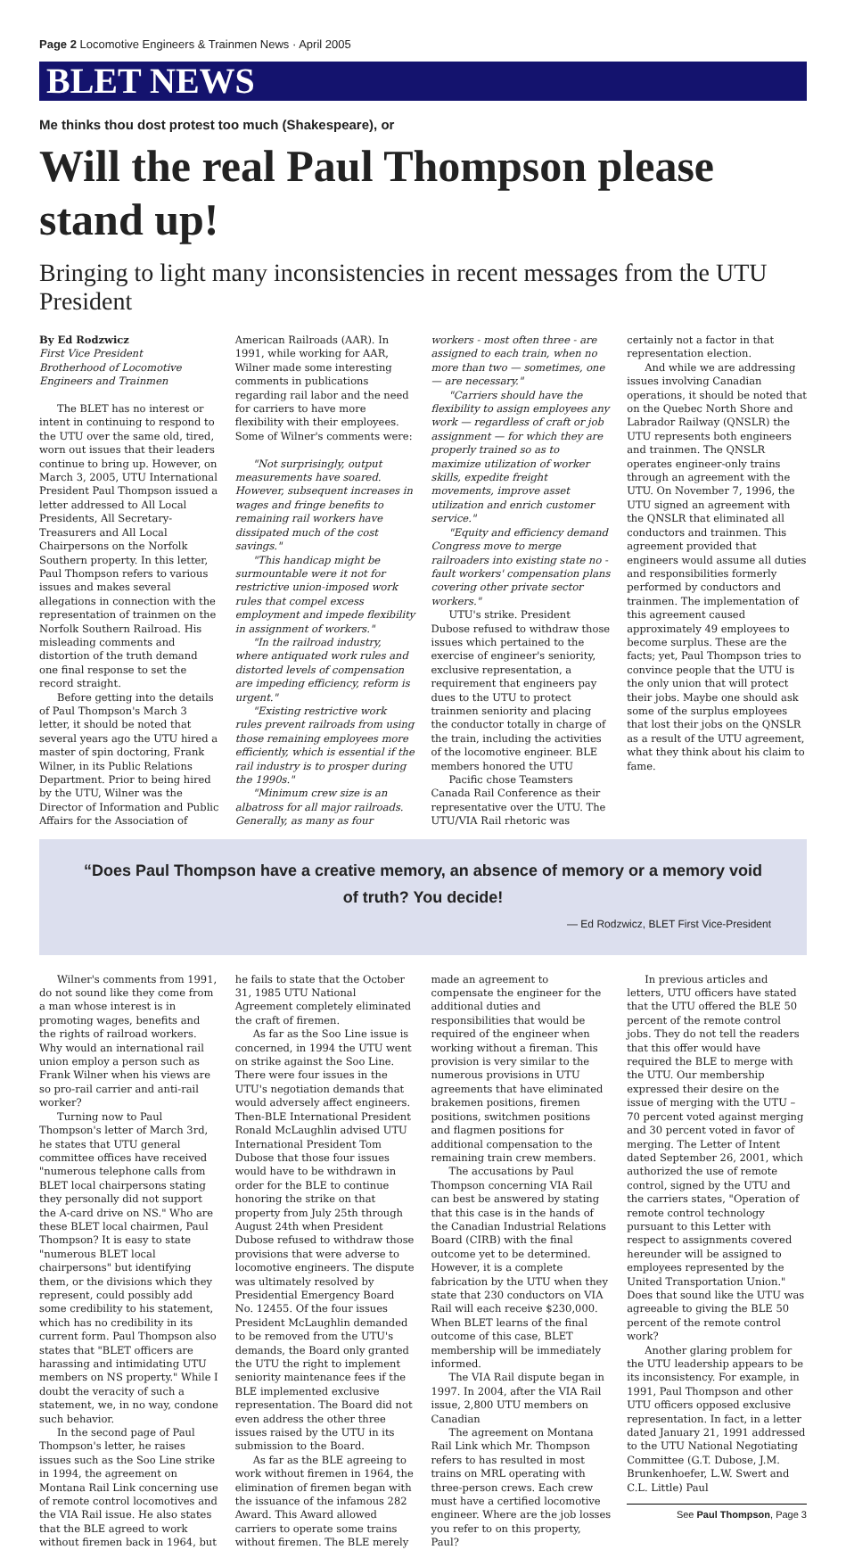Page 2 Locomotive Engineers & Trainmen News · April 2005
BLET NEWS
Me thinks thou dost protest too much (Shakespeare), or
Will the real Paul Thompson please stand up!
Bringing to light many inconsistencies in recent messages from the UTU President
By Ed Rodzwicz
First Vice President
Brotherhood of Locomotive Engineers and Trainmen
The BLET has no interest or intent in continuing to respond to the UTU over the same old, tired, worn out issues that their leaders continue to bring up. However, on March 3, 2005, UTU International President Paul Thompson issued a letter addressed to All Local Presidents, All Secretary-Treasurers and All Local Chairpersons on the Norfolk Southern property. In this letter, Paul Thompson refers to various issues and makes several allegations in connection with the representation of trainmen on the Norfolk Southern Railroad. His misleading comments and distortion of the truth demand one final response to set the record straight.
Before getting into the details of Paul Thompson's March 3 letter, it should be noted that several years ago the UTU hired a master of spin doctoring, Frank Wilner, in its Public Relations Department. Prior to being hired by the UTU, Wilner was the Director of Information and Public Affairs for the Association of American Railroads (AAR). In 1991, while working for AAR, Wilner made some interesting comments in publications regarding rail labor and the need for carriers to have more flexibility with their employees. Some of Wilner's comments were:
"Not surprisingly, output measurements have soared. However, subsequent increases in wages and fringe benefits to remaining rail workers have dissipated much of the cost savings."
"This handicap might be surmountable were it not for restrictive union-imposed work rules that compel excess employment and impede flexibility in assignment of workers."
"In the railroad industry, where antiquated work rules and distorted levels of compensation are impeding efficiency, reform is urgent."
"Existing restrictive work rules prevent railroads from using those remaining employees more efficiently, which is essential if the rail industry is to prosper during the 1990s."
"Minimum crew size is an albatross for all major railroads. Generally, as many as four workers - most often three - are assigned to each train, when no more than two — sometimes, one — are necessary."
"Carriers should have the flexibility to assign employees any work — regardless of craft or job assignment — for which they are properly trained so as to maximize utilization of worker skills, expedite freight movements, improve asset utilization and enrich customer service."
"Equity and efficiency demand Congress move to merge railroaders into existing state no - fault workers' compensation plans covering other private sector workers."
UTU's strike. President Dubose refused to withdraw those issues which pertained to the exercise of engineer's seniority, exclusive representation, a requirement that engineers pay dues to the UTU to protect trainmen seniority and placing the conductor totally in charge of the train, including the activities of the locomotive engineer. BLE members honored the UTU
Pacific chose Teamsters Canada Rail Conference as their representative over the UTU. The UTU/VIA Rail rhetoric was certainly not a factor in that representation election.
And while we are addressing issues involving Canadian operations, it should be noted that on the Quebec North Shore and Labrador Railway (QNSLR) the UTU represents both engineers and trainmen. The QNSLR operates engineer-only trains through an agreement with the UTU. On November 7, 1996, the UTU signed an agreement with the QNSLR that eliminated all conductors and trainmen. This agreement provided that engineers would assume all duties and responsibilities formerly performed by conductors and trainmen. The implementation of this agreement caused approximately 49 employees to become surplus. These are the facts; yet, Paul Thompson tries to convince people that the UTU is the only union that will protect their jobs. Maybe one should ask some of the surplus employees that lost their jobs on the QNSLR as a result of the UTU agreement, what they think about his claim to fame.
“Does Paul Thompson have a creative memory, an absence of memory or a memory void of truth? You decide!
— Ed Rodzwicz, BLET First Vice-President
Wilner's comments from 1991, do not sound like they come from a man whose interest is in promoting wages, benefits and the rights of railroad workers. Why would an international rail union employ a person such as Frank Wilner when his views are so pro-rail carrier and anti-rail worker?
Turning now to Paul Thompson's letter of March 3rd, he states that UTU general committee offices have received "numerous telephone calls from BLET local chairpersons stating they personally did not support the A-card drive on NS." Who are these BLET local chairmen, Paul Thompson? It is easy to state "numerous BLET local chairpersons" but identifying them, or the divisions which they represent, could possibly add some credibility to his statement, which has no credibility in its current form. Paul Thompson also states that "BLET officers are harassing and intimidating UTU members on NS property." While I doubt the veracity of such a statement, we, in no way, condone such behavior.
In the second page of Paul Thompson's letter, he raises issues such as the Soo Line strike in 1994, the agreement on Montana Rail Link concerning use of remote control locomotives and the VIA Rail issue. He also states that the BLE agreed to work without firemen back in 1964, but he fails to state that the October 31, 1985 UTU National Agreement completely eliminated the craft of firemen.
As far as the Soo Line issue is concerned, in 1994 the UTU went on strike against the Soo Line. There were four issues in the UTU's negotiation demands that would adversely affect engineers. Then-BLE International President Ronald McLaughlin advised UTU International President Tom Dubose that those four issues would have to be withdrawn in order for the BLE to continue honoring the strike on that property from July 25th through August 24th when President Dubose refused to withdraw those provisions that were adverse to locomotive engineers. The dispute was ultimately resolved by Presidential Emergency Board No. 12455. Of the four issues President McLaughlin demanded to be removed from the UTU's demands, the Board only granted the UTU the right to implement seniority maintenance fees if the BLE implemented exclusive representation. The Board did not even address the other three issues raised by the UTU in its submission to the Board.
As far as the BLE agreeing to work without firemen in 1964, the elimination of firemen began with the issuance of the infamous 282 Award. This Award allowed carriers to operate some trains without firemen. The BLE merely made an agreement to compensate the engineer for the additional duties and responsibilities that would be required of the engineer when working without a fireman. This provision is very similar to the numerous provisions in UTU agreements that have eliminated brakemen positions, firemen positions, switchmen positions and flagmen positions for additional compensation to the remaining train crew members.
The accusations by Paul Thompson concerning VIA Rail can best be answered by stating that this case is in the hands of the Canadian Industrial Relations Board (CIRB) with the final outcome yet to be determined. However, it is a complete fabrication by the UTU when they state that 230 conductors on VIA Rail will each receive $230,000. When BLET learns of the final outcome of this case, BLET membership will be immediately informed.
The VIA Rail dispute began in 1997. In 2004, after the VIA Rail issue, 2,800 UTU members on Canadian
The agreement on Montana Rail Link which Mr. Thompson refers to has resulted in most trains on MRL operating with three-person crews. Each crew must have a certified locomotive engineer. Where are the job losses you refer to on this property, Paul?
In previous articles and letters, UTU officers have stated that the UTU offered the BLE 50 percent of the remote control jobs. They do not tell the readers that this offer would have required the BLE to merge with the UTU. Our membership expressed their desire on the issue of merging with the UTU – 70 percent voted against merging and 30 percent voted in favor of merging. The Letter of Intent dated September 26, 2001, which authorized the use of remote control, signed by the UTU and the carriers states, "Operation of remote control technology pursuant to this Letter with respect to assignments covered hereunder will be assigned to employees represented by the United Transportation Union." Does that sound like the UTU was agreeable to giving the BLE 50 percent of the remote control work?
Another glaring problem for the UTU leadership appears to be its inconsistency. For example, in 1991, Paul Thompson and other UTU officers opposed exclusive representation. In fact, in a letter dated January 21, 1991 addressed to the UTU National Negotiating Committee (G.T. Dubose, J.M. Brunkenhoefer, L.W. Swert and C.L. Little) Paul
See Paul Thompson, Page 3